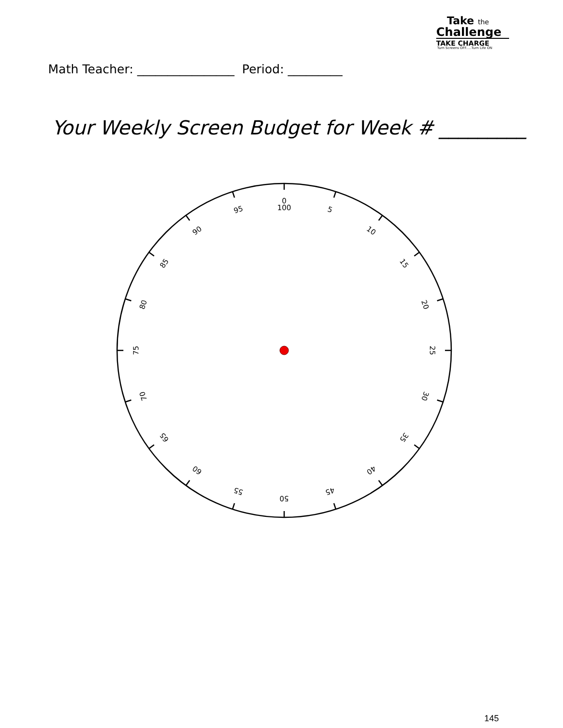Take the
Challenge
TAKE CHARGE
Turn Screens OFF.....Turn Life ON
Math Teacher: ________________ Period: _________
Your Weekly Screen Budget for Week # _________
0
100
5
10
15
20
25
30
35
40
45
50
55
60
65
70
75
80
85
90
95
145